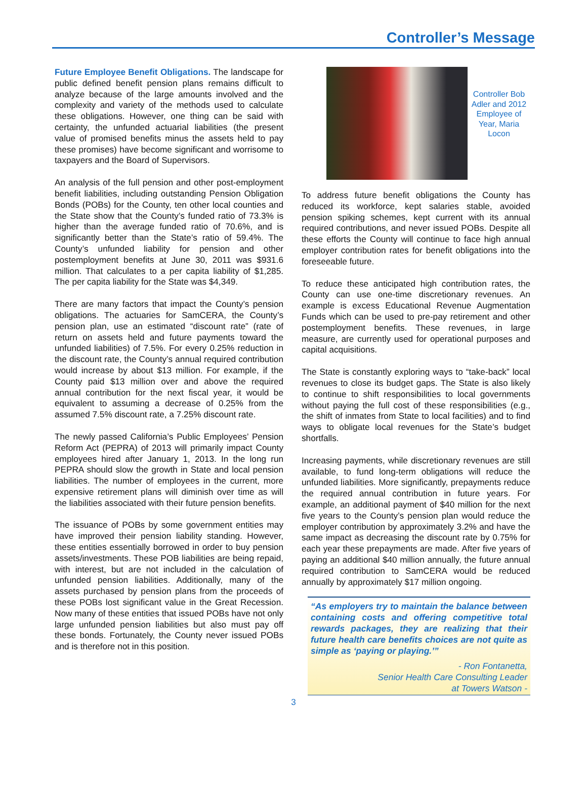Controller’s Message
Future Employee Benefit Obligations. The landscape for public defined benefit pension plans remains difficult to analyze because of the large amounts involved and the complexity and variety of the methods used to calculate these obligations. However, one thing can be said with certainty, the unfunded actuarial liabilities (the present value of promised benefits minus the assets held to pay these promises) have become significant and worrisome to taxpayers and the Board of Supervisors.
An analysis of the full pension and other post-employment benefit liabilities, including outstanding Pension Obligation Bonds (POBs) for the County, ten other local counties and the State show that the County’s funded ratio of 73.3% is higher than the average funded ratio of 70.6%, and is significantly better than the State’s ratio of 59.4%. The County’s unfunded liability for pension and other postemployment benefits at June 30, 2011 was $931.6 million. That calculates to a per capita liability of $1,285. The per capita liability for the State was $4,349.
There are many factors that impact the County’s pension obligations. The actuaries for SamCERA, the County’s pension plan, use an estimated “discount rate” (rate of return on assets held and future payments toward the unfunded liabilities) of 7.5%. For every 0.25% reduction in the discount rate, the County’s annual required contribution would increase by about $13 million. For example, if the County paid $13 million over and above the required annual contribution for the next fiscal year, it would be equivalent to assuming a decrease of 0.25% from the assumed 7.5% discount rate, a 7.25% discount rate.
The newly passed California’s Public Employees’ Pension Reform Act (PEPRA) of 2013 will primarily impact County employees hired after January 1, 2013. In the long run PEPRA should slow the growth in State and local pension liabilities. The number of employees in the current, more expensive retirement plans will diminish over time as will the liabilities associated with their future pension benefits.
The issuance of POBs by some government entities may have improved their pension liability standing. However, these entities essentially borrowed in order to buy pension assets/investments. These POB liabilities are being repaid, with interest, but are not included in the calculation of unfunded pension liabilities. Additionally, many of the assets purchased by pension plans from the proceeds of these POBs lost significant value in the Great Recession. Now many of these entities that issued POBs have not only large unfunded pension liabilities but also must pay off these bonds. Fortunately, the County never issued POBs and is therefore not in this position.
Controller Bob Adler and 2012 Employee of Year, Maria Locon
To address future benefit obligations the County has reduced its workforce, kept salaries stable, avoided pension spiking schemes, kept current with its annual required contributions, and never issued POBs. Despite all these efforts the County will continue to face high annual employer contribution rates for benefit obligations into the foreseeable future.
To reduce these anticipated high contribution rates, the County can use one-time discretionary revenues. An example is excess Educational Revenue Augmentation Funds which can be used to pre-pay retirement and other postemployment benefits. These revenues, in large measure, are currently used for operational purposes and capital acquisitions.
The State is constantly exploring ways to “take-back” local revenues to close its budget gaps. The State is also likely to continue to shift responsibilities to local governments without paying the full cost of these responsibilities (e.g., the shift of inmates from State to local facilities) and to find ways to obligate local revenues for the State’s budget shortfalls.
Increasing payments, while discretionary revenues are still available, to fund long-term obligations will reduce the unfunded liabilities. More significantly, prepayments reduce the required annual contribution in future years. For example, an additional payment of $40 million for the next five years to the County’s pension plan would reduce the employer contribution by approximately 3.2% and have the same impact as decreasing the discount rate by 0.75% for each year these prepayments are made. After five years of paying an additional $40 million annually, the future annual required contribution to SamCERA would be reduced annually by approximately $17 million ongoing.
“As employers try to maintain the balance between containing costs and offering competitive total rewards packages, they are realizing that their future health care benefits choices are not quite as simple as ‘paying or playing.’”
- Ron Fontanetta,
Senior Health Care Consulting Leader
at Towers Watson -
3